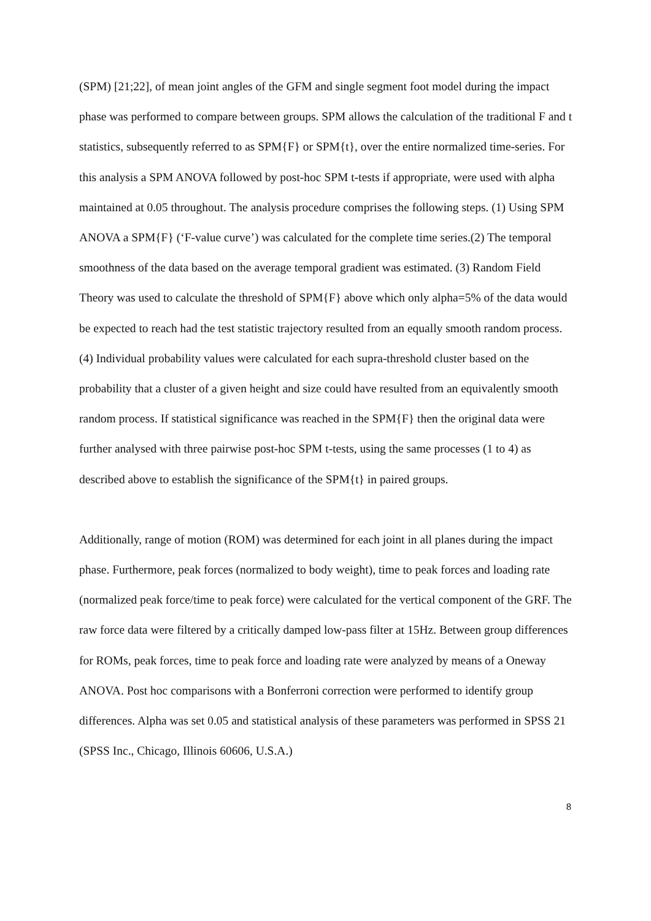(SPM) [21;22], of mean joint angles of the GFM and single segment foot model during the impact phase was performed to compare between groups. SPM allows the calculation of the traditional F and t statistics, subsequently referred to as SPM{F} or SPM{t}, over the entire normalized time-series. For this analysis a SPM ANOVA followed by post-hoc SPM t-tests if appropriate, were used with alpha maintained at 0.05 throughout. The analysis procedure comprises the following steps. (1) Using SPM ANOVA a SPM{F} (‘F-value curve’) was calculated for the complete time series.(2) The temporal smoothness of the data based on the average temporal gradient was estimated. (3) Random Field Theory was used to calculate the threshold of SPM{F} above which only alpha=5% of the data would be expected to reach had the test statistic trajectory resulted from an equally smooth random process. (4) Individual probability values were calculated for each supra-threshold cluster based on the probability that a cluster of a given height and size could have resulted from an equivalently smooth random process. If statistical significance was reached in the SPM{F} then the original data were further analysed with three pairwise post-hoc SPM t-tests, using the same processes (1 to 4) as described above to establish the significance of the SPM{t} in paired groups.
Additionally, range of motion (ROM) was determined for each joint in all planes during the impact phase. Furthermore, peak forces (normalized to body weight), time to peak forces and loading rate (normalized peak force/time to peak force) were calculated for the vertical component of the GRF. The raw force data were filtered by a critically damped low-pass filter at 15Hz. Between group differences for ROMs, peak forces, time to peak force and loading rate were analyzed by means of a Oneway ANOVA. Post hoc comparisons with a Bonferroni correction were performed to identify group differences. Alpha was set 0.05 and statistical analysis of these parameters was performed in SPSS 21 (SPSS Inc., Chicago, Illinois 60606, U.S.A.)
8